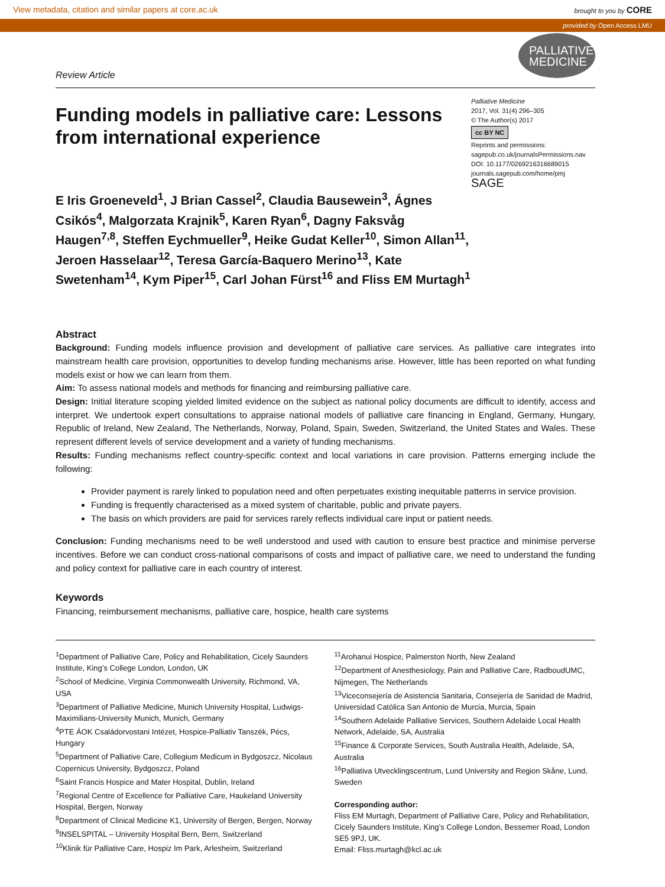View metadata, citation and similar papers at core.ac.uk brought to you by CORE
provided by Open Access LMU
Review Article
PALLIATIVE
MEDICINE
Funding models in palliative care: Lessons from international experience
E Iris Groeneveld<sup>1</sup>, J Brian Cassel<sup>2</sup>, Claudia Bausewein<sup>3</sup>, Ágnes Csikós<sup>4</sup>, Malgorzata Krajnik<sup>5</sup>, Karen Ryan<sup>6</sup>, Dagny Faksvåg Haugen<sup>7,8</sup>, Steffen Eychmueller<sup>9</sup>, Heike Gudat Keller<sup>10</sup>, Simon Allan<sup>11</sup>, Jeroen Hasselaar<sup>12</sup>, Teresa García-Baquero Merino<sup>13</sup>, Kate Swetenham<sup>14</sup>, Kym Piper<sup>15</sup>, Carl Johan Fürst<sup>16</sup> and Fliss EM Murtagh<sup>1</sup>
Palliative Medicine
2017, Vol. 31(4) 296–305
© The Author(s) 2017
cc BY NC
Reprints and permissions:
sagepub.co.uk/journalsPermissions.nav
DOI: 10.1177/0269216316689015
journals.sagepub.com/home/pmj
SAGE
Abstract
Background: Funding models influence provision and development of palliative care services. As palliative care integrates into mainstream health care provision, opportunities to develop funding mechanisms arise. However, little has been reported on what funding models exist or how we can learn from them.
Aim: To assess national models and methods for financing and reimbursing palliative care.
Design: Initial literature scoping yielded limited evidence on the subject as national policy documents are difficult to identify, access and interpret. We undertook expert consultations to appraise national models of palliative care financing in England, Germany, Hungary, Republic of Ireland, New Zealand, The Netherlands, Norway, Poland, Spain, Sweden, Switzerland, the United States and Wales. These represent different levels of service development and a variety of funding mechanisms.
Results: Funding mechanisms reflect country-specific context and local variations in care provision. Patterns emerging include the following:
Provider payment is rarely linked to population need and often perpetuates existing inequitable patterns in service provision.
Funding is frequently characterised as a mixed system of charitable, public and private payers.
The basis on which providers are paid for services rarely reflects individual care input or patient needs.
Conclusion: Funding mechanisms need to be well understood and used with caution to ensure best practice and minimise perverse incentives. Before we can conduct cross-national comparisons of costs and impact of palliative care, we need to understand the funding and policy context for palliative care in each country of interest.
Keywords
Financing, reimbursement mechanisms, palliative care, hospice, health care systems
<sup>1</sup> Department of Palliative Care, Policy and Rehabilitation, Cicely Saunders Institute, King’s College London, London, UK
<sup>2</sup> School of Medicine, Virginia Commonwealth University, Richmond, VA, USA
<sup>3</sup> Department of Palliative Medicine, Munich University Hospital, Ludwigs-Maximilians-University Munich, Munich, Germany
<sup>4</sup> PTE ÁOK Családorvostani Intézet, Hospice-Palliativ Tanszék, Pécs, Hungary
<sup>5</sup> Department of Palliative Care, Collegium Medicum in Bydgoszcz, Nicolaus Copernicus University, Bydgoszcz, Poland
<sup>6</sup> Saint Francis Hospice and Mater Hospital, Dublin, Ireland
<sup>7</sup> Regional Centre of Excellence for Palliative Care, Haukeland University Hospital, Bergen, Norway
<sup>8</sup> Department of Clinical Medicine K1, University of Bergen, Bergen, Norway
<sup>9</sup> INSELSPITAL – University Hospital Bern, Bern, Switzerland
<sup>10</sup> Klinik für Palliative Care, Hospiz Im Park, Arlesheim, Switzerland
<sup>11</sup> Arohanui Hospice, Palmerston North, New Zealand
<sup>12</sup> Department of Anesthesiology, Pain and Palliative Care, RadboudUMC, Nijmegen, The Netherlands
<sup>13</sup> Viceconsejería de Asistencia Sanitaria, Consejería de Sanidad de Madrid, Universidad Católica San Antonio de Murcia, Murcia, Spain
<sup>14</sup> Southern Adelaide Palliative Services, Southern Adelaide Local Health Network, Adelaide, SA, Australia
<sup>15</sup> Finance & Corporate Services, South Australia Health, Adelaide, SA, Australia
<sup>16</sup> Palliativa Utvecklingscentrum, Lund University and Region Skåne, Lund, Sweden
Corresponding author:
Fliss EM Murtagh, Department of Palliative Care, Policy and Rehabilitation, Cicely Saunders Institute, King’s College London, Bessemer Road, London SE5 9PJ, UK.
Email: Fliss.murtagh@kcl.ac.uk